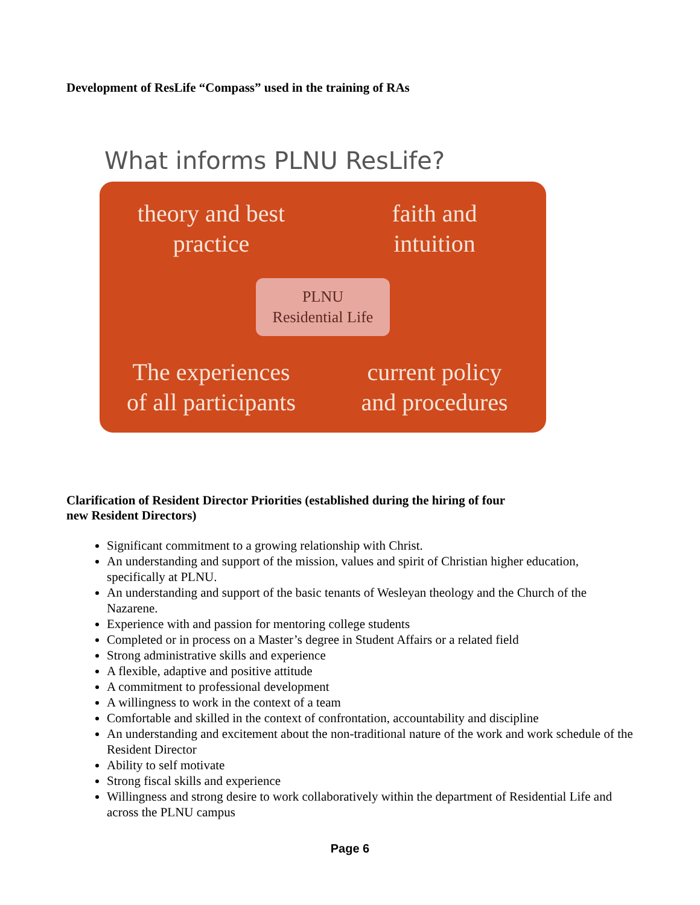Development of ResLife “Compass” used in the training of RAs
What informs PLNU ResLife?
theory and best
practice
faith and
intuition
PLNU
Residential Life
The experiences
of all participants
current policy
and procedures
Clarification of Resident Director Priorities (established during the hiring of four
new Resident Directors)
Significant commitment to a growing relationship with Christ.
An understanding and support of the mission, values and spirit of Christian higher education, specifically at PLNU.
An understanding and support of the basic tenants of Wesleyan theology and the Church of the Nazarene.
Experience with and passion for mentoring college students
Completed or in process on a Master’s degree in Student Affairs or a related field
Strong administrative skills and experience
A flexible, adaptive and positive attitude
A commitment to professional development
A willingness to work in the context of a team
Comfortable and skilled in the context of confrontation, accountability and discipline
An understanding and excitement about the non-traditional nature of the work and work schedule of the Resident Director
Ability to self motivate
Strong fiscal skills and experience
Willingness and strong desire to work collaboratively within the department of Residential Life and across the PLNU campus
Page 6